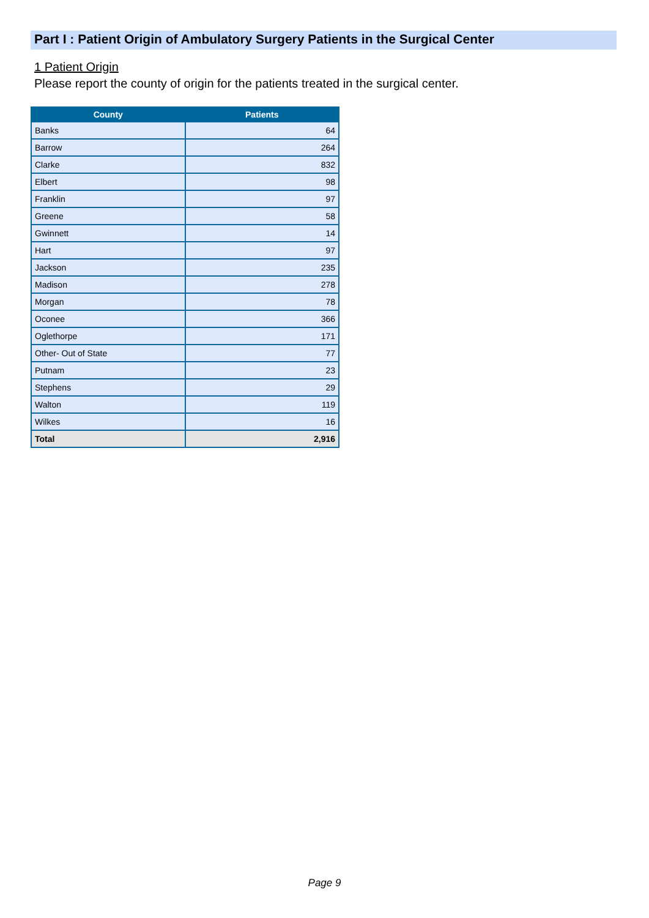Part I : Patient Origin of Ambulatory Surgery Patients in the Surgical Center
1 Patient Origin
Please report the county of origin for the patients treated in the surgical center.
| County | Patients |
| --- | --- |
| Banks | 64 |
| Barrow | 264 |
| Clarke | 832 |
| Elbert | 98 |
| Franklin | 97 |
| Greene | 58 |
| Gwinnett | 14 |
| Hart | 97 |
| Jackson | 235 |
| Madison | 278 |
| Morgan | 78 |
| Oconee | 366 |
| Oglethorpe | 171 |
| Other- Out of State | 77 |
| Putnam | 23 |
| Stephens | 29 |
| Walton | 119 |
| Wilkes | 16 |
| Total | 2,916 |
Page 9